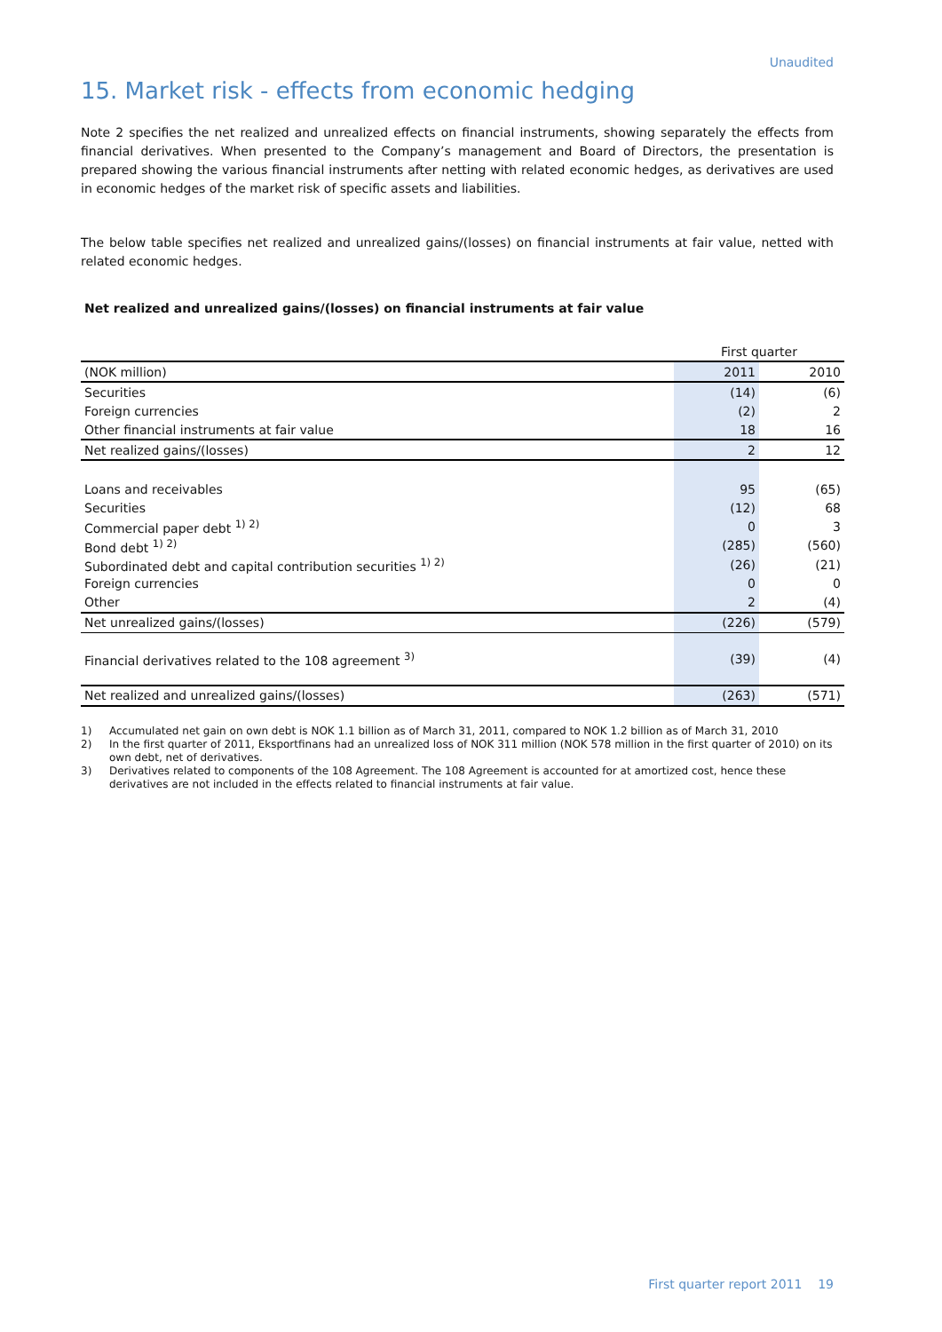Unaudited
15. Market risk - effects from economic hedging
Note 2 specifies the net realized and unrealized effects on financial instruments, showing separately the effects from financial derivatives. When presented to the Company’s management and Board of Directors, the presentation is prepared showing the various financial instruments after netting with related economic hedges, as derivatives are used in economic hedges of the market risk of specific assets and liabilities.
The below table specifies net realized and unrealized gains/(losses) on financial instruments at fair value, netted with related economic hedges.
Net realized and unrealized gains/(losses) on financial instruments at fair value
| | First quarter | |
| (NOK million) | 2011 | 2010 |
| Securities | (14) | (6) |
| Foreign currencies | (2) | 2 |
| Other financial instruments at fair value | 18 | 16 |
| Net realized gains/(losses) | 2 | 12 |
| Loans and receivables | 95 | (65) |
| Securities | (12) | 68 |
| Commercial paper debt <sup>1) 2)</sup> | 0 | 3 |
| Bond debt <sup>1) 2)</sup> | (285) | (560) |
| Subordinated debt and capital contribution securities <sup>1) 2)</sup> | (26) | (21) |
| Foreign currencies | 0 | 0 |
| Other | 2 | (4) |
| Net unrealized gains/(losses) | (226) | (579) |
| Financial derivatives related to the 108 agreement <sup>3)</sup> | (39) | (4) |
| Net realized and unrealized gains/(losses) | (263) | (571) |
1) Accumulated net gain on own debt is NOK 1.1 billion as of March 31, 2011, compared to NOK 1.2 billion as of March 31, 2010
2) In the first quarter of 2011, Eksportfinans had an unrealized loss of NOK 311 million (NOK 578 million in the first quarter of 2010) on its own debt, net of derivatives.
3) Derivatives related to components of the 108 Agreement. The 108 Agreement is accounted for at amortized cost, hence these derivatives are not included in the effects related to financial instruments at fair value.
First quarter report 2011 19